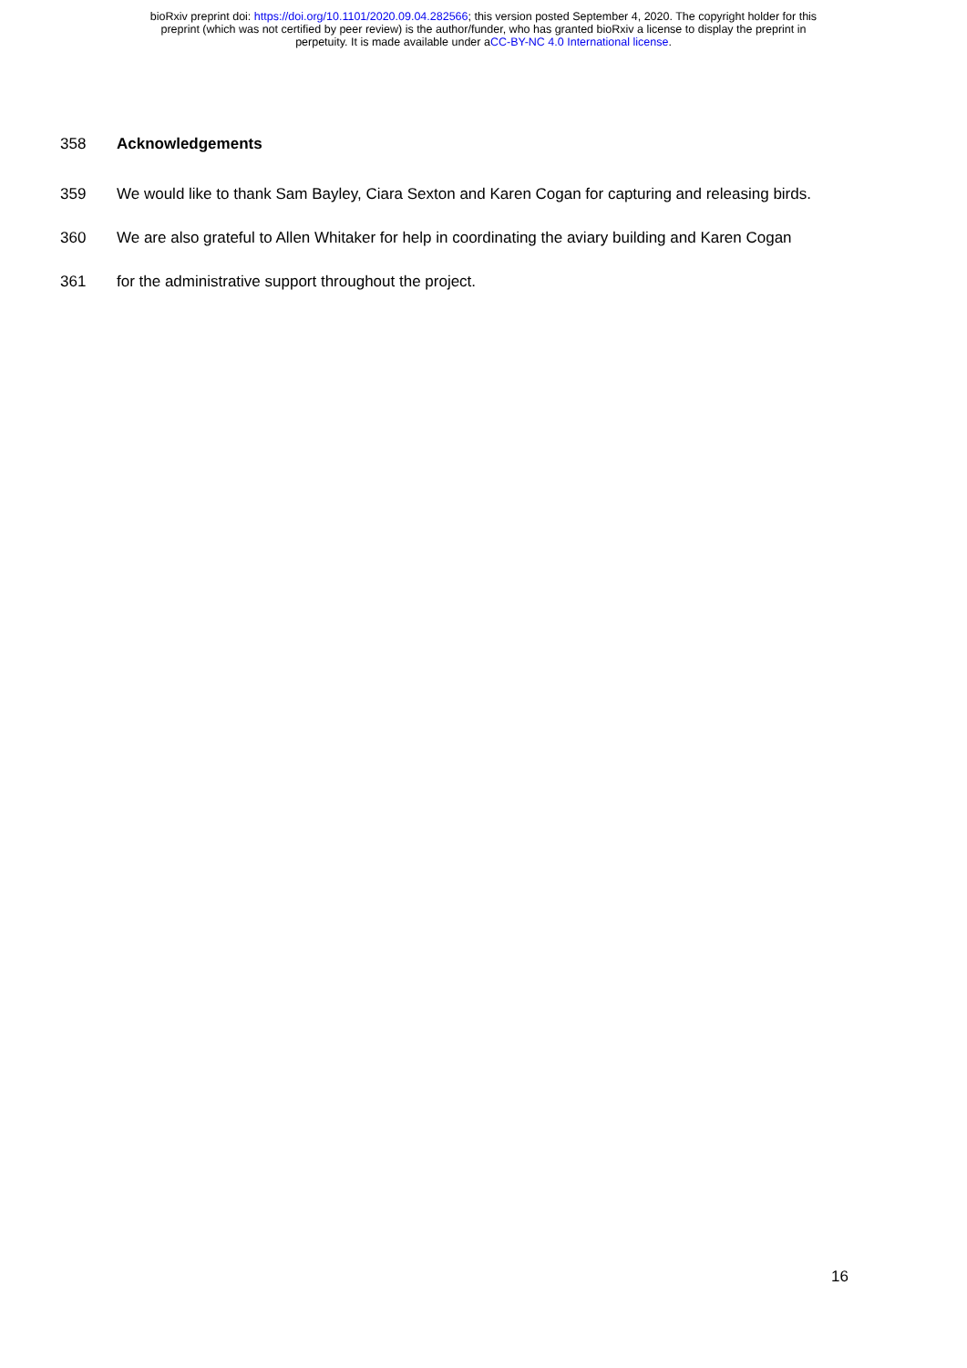bioRxiv preprint doi: https://doi.org/10.1101/2020.09.04.282566; this version posted September 4, 2020. The copyright holder for this
preprint (which was not certified by peer review) is the author/funder, who has granted bioRxiv a license to display the preprint in
perpetuity. It is made available under aCC-BY-NC 4.0 International license.
358 Acknowledgements
359 We would like to thank Sam Bayley, Ciara Sexton and Karen Cogan for capturing and releasing birds.
360 We are also grateful to Allen Whitaker for help in coordinating the aviary building and Karen Cogan
361 for the administrative support throughout the project.
16